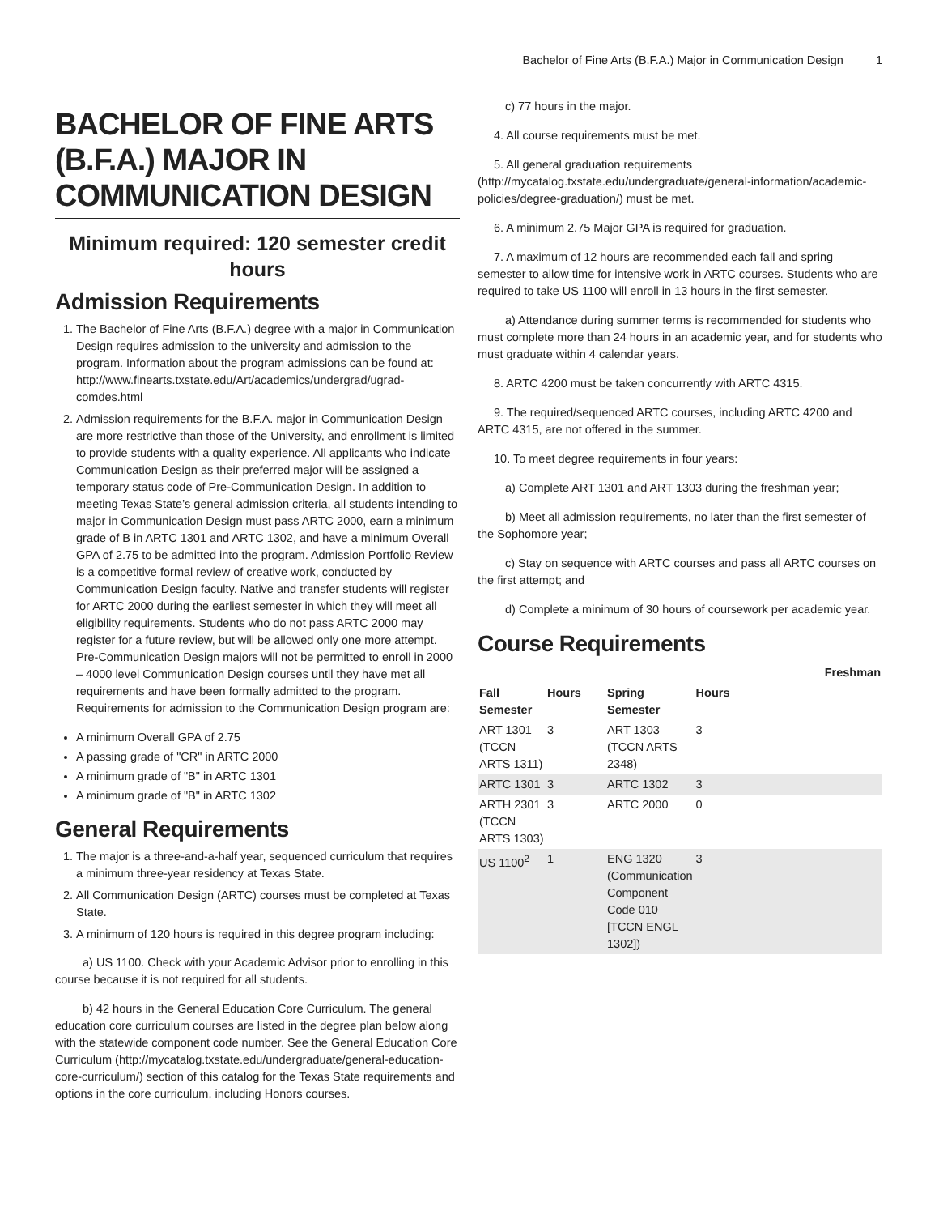Bachelor of Fine Arts (B.F.A.) Major in Communication Design 1
BACHELOR OF FINE ARTS (B.F.A.) MAJOR IN COMMUNICATION DESIGN
Minimum required: 120 semester credit hours
Admission Requirements
1. The Bachelor of Fine Arts (B.F.A.) degree with a major in Communication Design requires admission to the university and admission to the program. Information about the program admissions can be found at: http://www.finearts.txstate.edu/Art/academics/undergrad/ugrad-comdes.html
2. Admission requirements for the B.F.A. major in Communication Design are more restrictive than those of the University, and enrollment is limited to provide students with a quality experience. All applicants who indicate Communication Design as their preferred major will be assigned a temporary status code of Pre-Communication Design. In addition to meeting Texas State’s general admission criteria, all students intending to major in Communication Design must pass ARTC 2000, earn a minimum grade of B in ARTC 1301 and ARTC 1302, and have a minimum Overall GPA of 2.75 to be admitted into the program. Admission Portfolio Review is a competitive formal review of creative work, conducted by Communication Design faculty. Native and transfer students will register for ARTC 2000 during the earliest semester in which they will meet all eligibility requirements. Students who do not pass ARTC 2000 may register for a future review, but will be allowed only one more attempt. Pre-Communication Design majors will not be permitted to enroll in 2000 – 4000 level Communication Design courses until they have met all requirements and have been formally admitted to the program. Requirements for admission to the Communication Design program are:
A minimum Overall GPA of 2.75
A passing grade of "CR" in ARTC 2000
A minimum grade of "B" in ARTC 1301
A minimum grade of "B" in ARTC 1302
General Requirements
1. The major is a three-and-a-half year, sequenced curriculum that requires a minimum three-year residency at Texas State.
2. All Communication Design (ARTC) courses must be completed at Texas State.
3. A minimum of 120 hours is required in this degree program including:
a) US 1100. Check with your Academic Advisor prior to enrolling in this course because it is not required for all students.
b) 42 hours in the General Education Core Curriculum. The general education core curriculum courses are listed in the degree plan below along with the statewide component code number. See the General Education Core Curriculum (http://mycatalog.txstate.edu/undergraduate/general-education-core-curriculum/) section of this catalog for the Texas State requirements and options in the core curriculum, including Honors courses.
c) 77 hours in the major.
4. All course requirements must be met.
5. All general graduation requirements (http://mycatalog.txstate.edu/undergraduate/general-information/academic-policies/degree-graduation/) must be met.
6. A minimum 2.75 Major GPA is required for graduation.
7. A maximum of 12 hours are recommended each fall and spring semester to allow time for intensive work in ARTC courses. Students who are required to take US 1100 will enroll in 13 hours in the first semester.
a) Attendance during summer terms is recommended for students who must complete more than 24 hours in an academic year, and for students who must graduate within 4 calendar years.
8. ARTC 4200 must be taken concurrently with ARTC 4315.
9. The required/sequenced ARTC courses, including ARTC 4200 and ARTC 4315, are not offered in the summer.
10. To meet degree requirements in four years:
a) Complete ART 1301 and ART 1303 during the freshman year;
b) Meet all admission requirements, no later than the first semester of the Sophomore year;
c) Stay on sequence with ARTC courses and pass all ARTC courses on the first attempt; and
d) Complete a minimum of 30 hours of coursework per academic year.
Course Requirements
| Freshman | | | | |
| --- | --- | --- | --- | --- |
| Fall Semester | Hours | Spring Semester | Hours | |
| ART 1301 (TCCN ARTS 1311) | 3 | ART 1303 (TCCN ARTS 2348) | 3 | |
| ARTC 1301 | 3 | ARTC 1302 | 3 | |
| ARTH 2301 (TCCN ARTS 1303) | 3 | ARTC 2000 | 0 | |
| US 1100<sup>2</sup> | 1 | ENG 1320 (Communication Component Code 010 [TCCN ENGL 1302]) | 3 | |